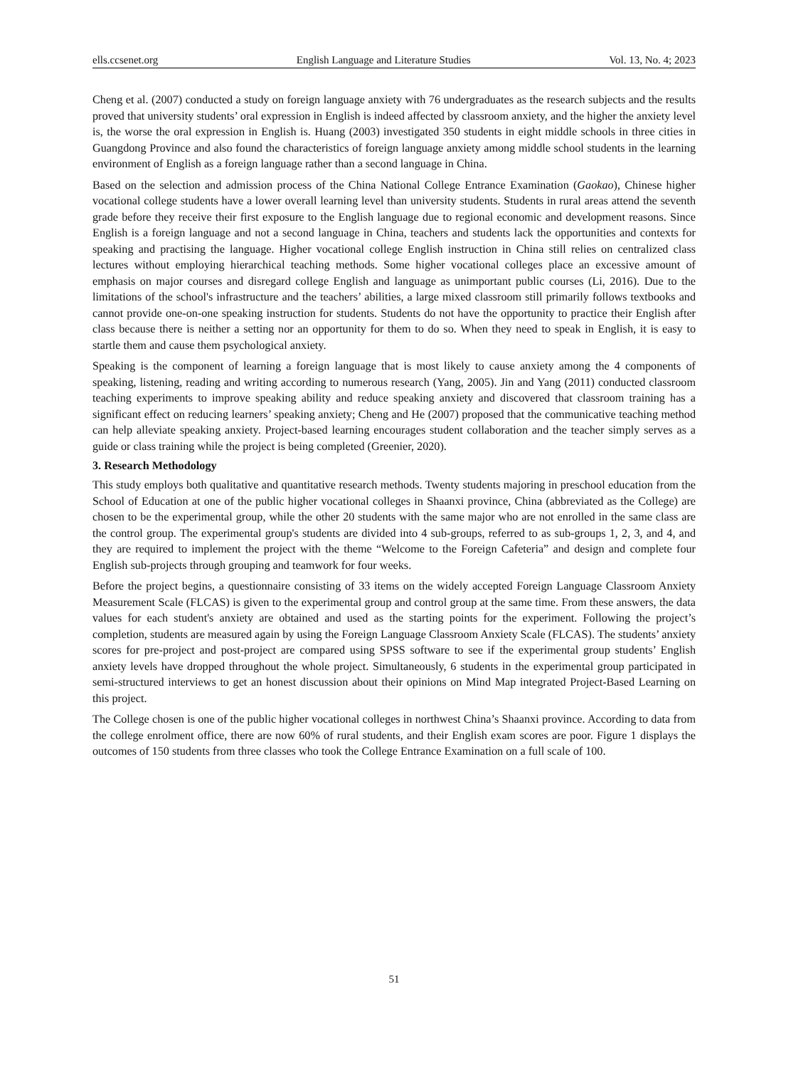ells.ccsenet.org English Language and Literature Studies Vol. 13, No. 4; 2023
Cheng et al. (2007) conducted a study on foreign language anxiety with 76 undergraduates as the research subjects and the results proved that university students’ oral expression in English is indeed affected by classroom anxiety, and the higher the anxiety level is, the worse the oral expression in English is. Huang (2003) investigated 350 students in eight middle schools in three cities in Guangdong Province and also found the characteristics of foreign language anxiety among middle school students in the learning environment of English as a foreign language rather than a second language in China.
Based on the selection and admission process of the China National College Entrance Examination (Gaokao), Chinese higher vocational college students have a lower overall learning level than university students. Students in rural areas attend the seventh grade before they receive their first exposure to the English language due to regional economic and development reasons. Since English is a foreign language and not a second language in China, teachers and students lack the opportunities and contexts for speaking and practising the language. Higher vocational college English instruction in China still relies on centralized class lectures without employing hierarchical teaching methods. Some higher vocational colleges place an excessive amount of emphasis on major courses and disregard college English and language as unimportant public courses (Li, 2016). Due to the limitations of the school's infrastructure and the teachers’ abilities, a large mixed classroom still primarily follows textbooks and cannot provide one-on-one speaking instruction for students. Students do not have the opportunity to practice their English after class because there is neither a setting nor an opportunity for them to do so. When they need to speak in English, it is easy to startle them and cause them psychological anxiety.
Speaking is the component of learning a foreign language that is most likely to cause anxiety among the 4 components of speaking, listening, reading and writing according to numerous research (Yang, 2005). Jin and Yang (2011) conducted classroom teaching experiments to improve speaking ability and reduce speaking anxiety and discovered that classroom training has a significant effect on reducing learners’ speaking anxiety; Cheng and He (2007) proposed that the communicative teaching method can help alleviate speaking anxiety. Project-based learning encourages student collaboration and the teacher simply serves as a guide or class training while the project is being completed (Greenier, 2020).
3. Research Methodology
This study employs both qualitative and quantitative research methods. Twenty students majoring in preschool education from the School of Education at one of the public higher vocational colleges in Shaanxi province, China (abbreviated as the College) are chosen to be the experimental group, while the other 20 students with the same major who are not enrolled in the same class are the control group. The experimental group's students are divided into 4 sub-groups, referred to as sub-groups 1, 2, 3, and 4, and they are required to implement the project with the theme “Welcome to the Foreign Cafeteria” and design and complete four English sub-projects through grouping and teamwork for four weeks.
Before the project begins, a questionnaire consisting of 33 items on the widely accepted Foreign Language Classroom Anxiety Measurement Scale (FLCAS) is given to the experimental group and control group at the same time. From these answers, the data values for each student's anxiety are obtained and used as the starting points for the experiment. Following the project’s completion, students are measured again by using the Foreign Language Classroom Anxiety Scale (FLCAS). The students’ anxiety scores for pre-project and post-project are compared using SPSS software to see if the experimental group students’ English anxiety levels have dropped throughout the whole project. Simultaneously, 6 students in the experimental group participated in semi-structured interviews to get an honest discussion about their opinions on Mind Map integrated Project-Based Learning on this project.
The College chosen is one of the public higher vocational colleges in northwest China’s Shaanxi province. According to data from the college enrolment office, there are now 60% of rural students, and their English exam scores are poor. Figure 1 displays the outcomes of 150 students from three classes who took the College Entrance Examination on a full scale of 100.
51